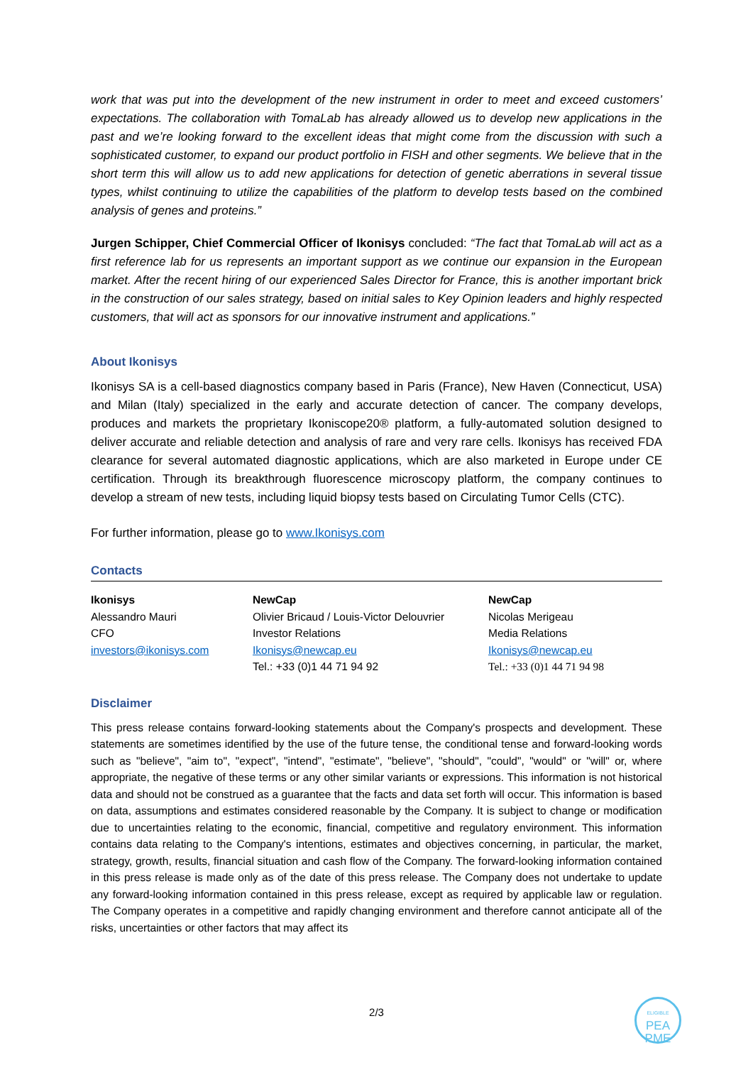work that was put into the development of the new instrument in order to meet and exceed customers’ expectations. The collaboration with TomaLab has already allowed us to develop new applications in the past and we’re looking forward to the excellent ideas that might come from the discussion with such a sophisticated customer, to expand our product portfolio in FISH and other segments. We believe that in the short term this will allow us to add new applications for detection of genetic aberrations in several tissue types, whilst continuing to utilize the capabilities of the platform to develop tests based on the combined analysis of genes and proteins.”
Jurgen Schipper, Chief Commercial Officer of Ikonisys concluded: “The fact that TomaLab will act as a first reference lab for us represents an important support as we continue our expansion in the European market. After the recent hiring of our experienced Sales Director for France, this is another important brick in the construction of our sales strategy, based on initial sales to Key Opinion leaders and highly respected customers, that will act as sponsors for our innovative instrument and applications.”
About Ikonisys
Ikonisys SA is a cell-based diagnostics company based in Paris (France), New Haven (Connecticut, USA) and Milan (Italy) specialized in the early and accurate detection of cancer. The company develops, produces and markets the proprietary Ikoniscope20® platform, a fully-automated solution designed to deliver accurate and reliable detection and analysis of rare and very rare cells. Ikonisys has received FDA clearance for several automated diagnostic applications, which are also marketed in Europe under CE certification. Through its breakthrough fluorescence microscopy platform, the company continues to develop a stream of new tests, including liquid biopsy tests based on Circulating Tumor Cells (CTC).
For further information, please go to www.Ikonisys.com
Contacts
| Ikonisys Alessandro Mauri CFO investors@ikonisys.com | NewCap Olivier Bricaud / Louis-Victor Delouvrier Investor Relations Ikonisys@newcap.eu Tel.: +33 (0)1 44 71 94 92 | NewCap Nicolas Merigeau Media Relations Ikonisys@newcap.eu Tel.: +33 (0)1 44 71 94 98 |
Disclaimer
This press release contains forward-looking statements about the Company's prospects and development. These statements are sometimes identified by the use of the future tense, the conditional tense and forward-looking words such as "believe", "aim to", "expect", "intend", "estimate", "believe", "should", "could", "would" or "will" or, where appropriate, the negative of these terms or any other similar variants or expressions. This information is not historical data and should not be construed as a guarantee that the facts and data set forth will occur. This information is based on data, assumptions and estimates considered reasonable by the Company. It is subject to change or modification due to uncertainties relating to the economic, financial, competitive and regulatory environment. This information contains data relating to the Company's intentions, estimates and objectives concerning, in particular, the market, strategy, growth, results, financial situation and cash flow of the Company. The forward-looking information contained in this press release is made only as of the date of this press release. The Company does not undertake to update any forward-looking information contained in this press release, except as required by applicable law or regulation. The Company operates in a competitive and rapidly changing environment and therefore cannot anticipate all of the risks, uncertainties or other factors that may affect its
2/3
ELIGIBLE
PEA
PME